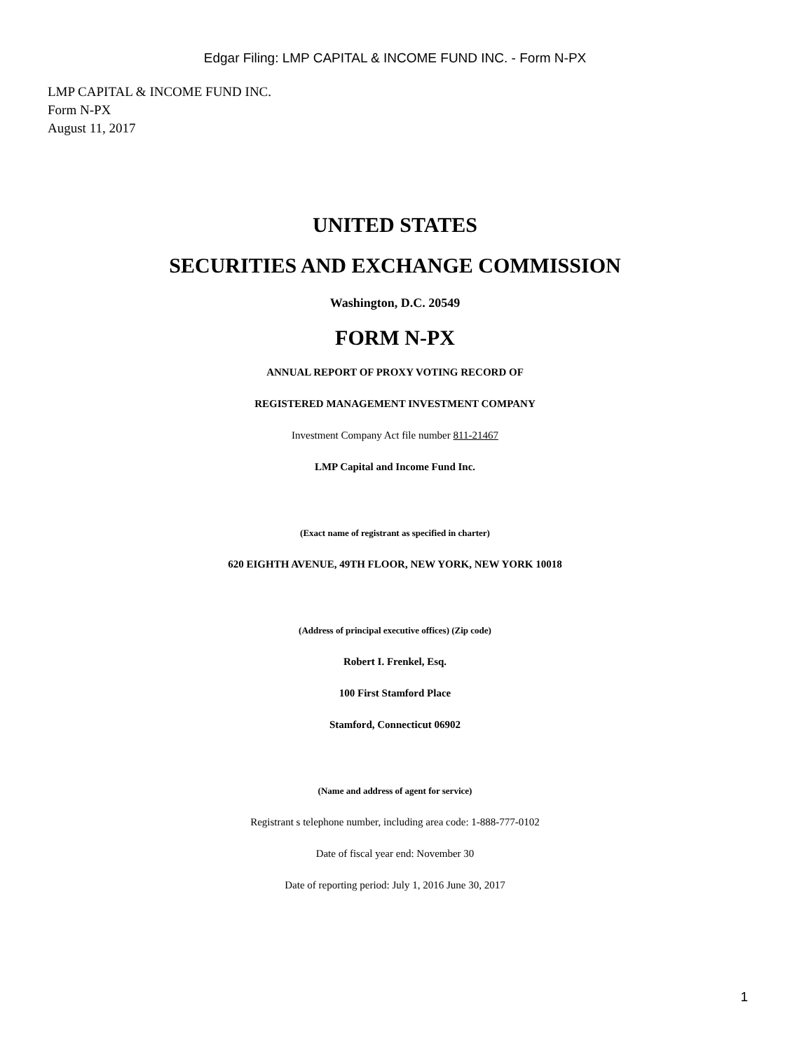Edgar Filing: LMP CAPITAL & INCOME FUND INC. - Form N-PX
LMP CAPITAL & INCOME FUND INC.
Form N-PX
August 11, 2017
UNITED STATES
SECURITIES AND EXCHANGE COMMISSION
Washington, D.C. 20549
FORM N-PX
ANNUAL REPORT OF PROXY VOTING RECORD OF
REGISTERED MANAGEMENT INVESTMENT COMPANY
Investment Company Act file number 811-21467
LMP Capital and Income Fund Inc.
(Exact name of registrant as specified in charter)
620 EIGHTH AVENUE, 49TH FLOOR, NEW YORK, NEW YORK 10018
(Address of principal executive offices) (Zip code)
Robert I. Frenkel, Esq.
100 First Stamford Place
Stamford, Connecticut 06902
(Name and address of agent for service)
Registrant s telephone number, including area code: 1-888-777-0102
Date of fiscal year end: November 30
Date of reporting period: July 1, 2016 June 30, 2017
1